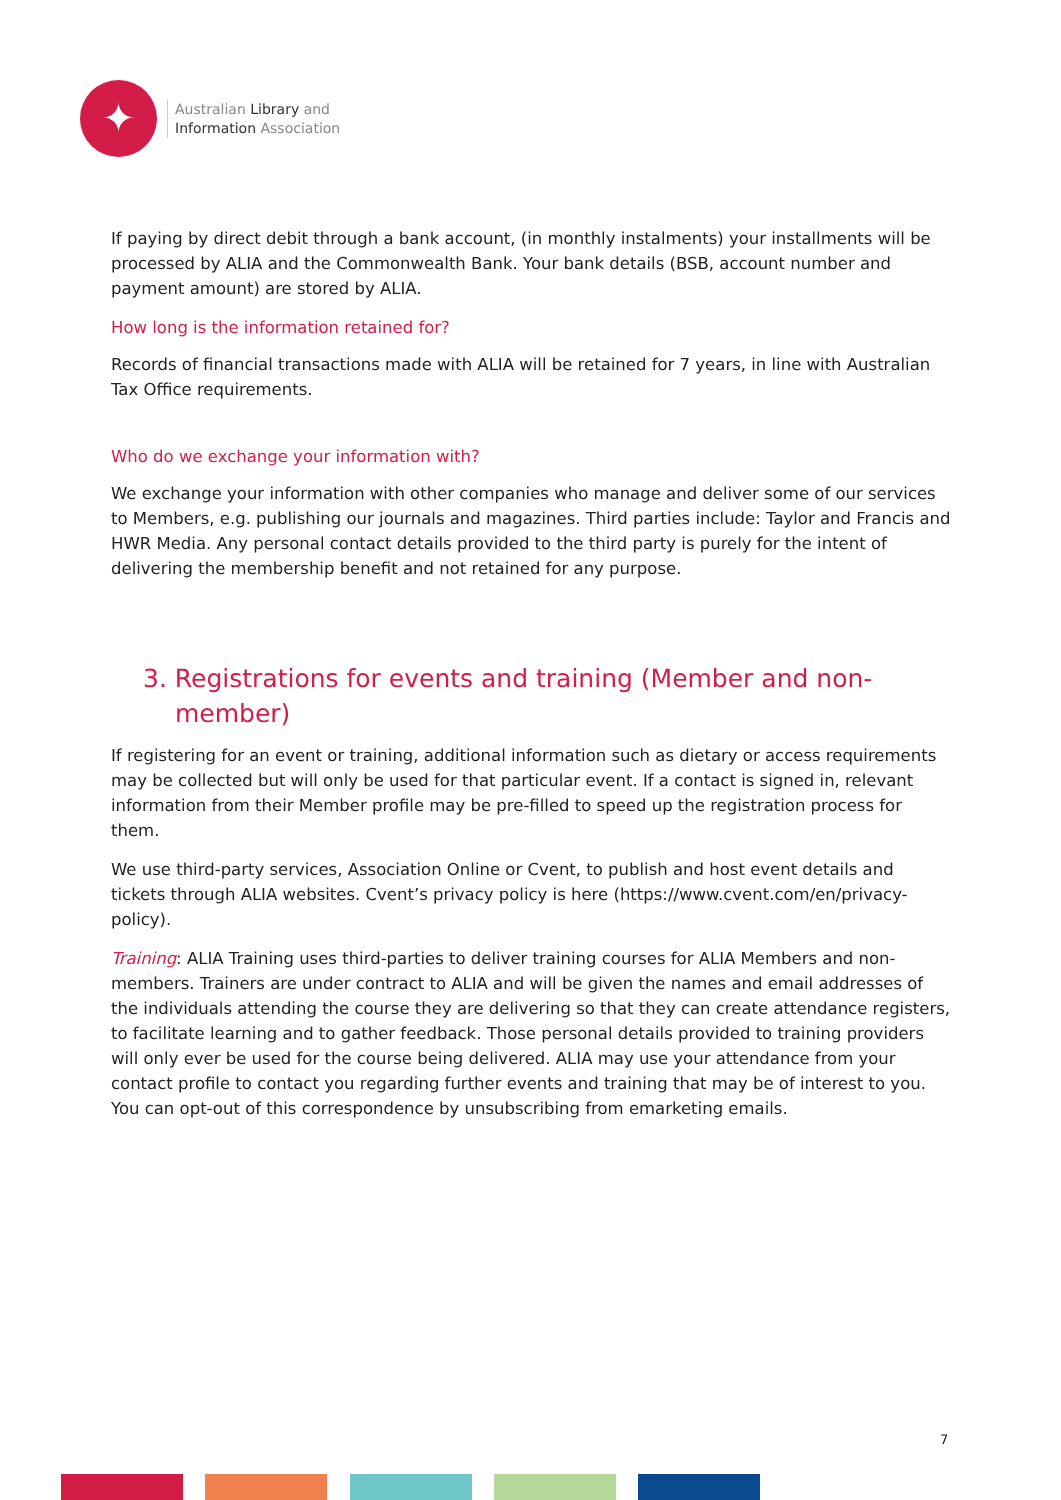✦
Australian Library and
Information Association
If paying by direct debit through a bank account, (in monthly instalments) your installments will be processed by ALIA and the Commonwealth Bank. Your bank details (BSB, account number and payment amount) are stored by ALIA.
How long is the information retained for?
Records of financial transactions made with ALIA will be retained for 7 years, in line with Australian Tax Office requirements.
Who do we exchange your information with?
We exchange your information with other companies who manage and deliver some of our services to Members, e.g. publishing our journals and magazines. Third parties include: Taylor and Francis and HWR Media. Any personal contact details provided to the third party is purely for the intent of delivering the membership benefit and not retained for any purpose.
3. Registrations for events and training (Member and non-member)
If registering for an event or training, additional information such as dietary or access requirements may be collected but will only be used for that particular event. If a contact is signed in, relevant information from their Member profile may be pre-filled to speed up the registration process for them.
We use third-party services, Association Online or Cvent, to publish and host event details and tickets through ALIA websites. Cvent’s privacy policy is here (https://www.cvent.com/en/privacy-policy).
Training: ALIA Training uses third-parties to deliver training courses for ALIA Members and non-members. Trainers are under contract to ALIA and will be given the names and email addresses of the individuals attending the course they are delivering so that they can create attendance registers, to facilitate learning and to gather feedback. Those personal details provided to training providers will only ever be used for the course being delivered. ALIA may use your attendance from your contact profile to contact you regarding further events and training that may be of interest to you. You can opt-out of this correspondence by unsubscribing from emarketing emails.
7